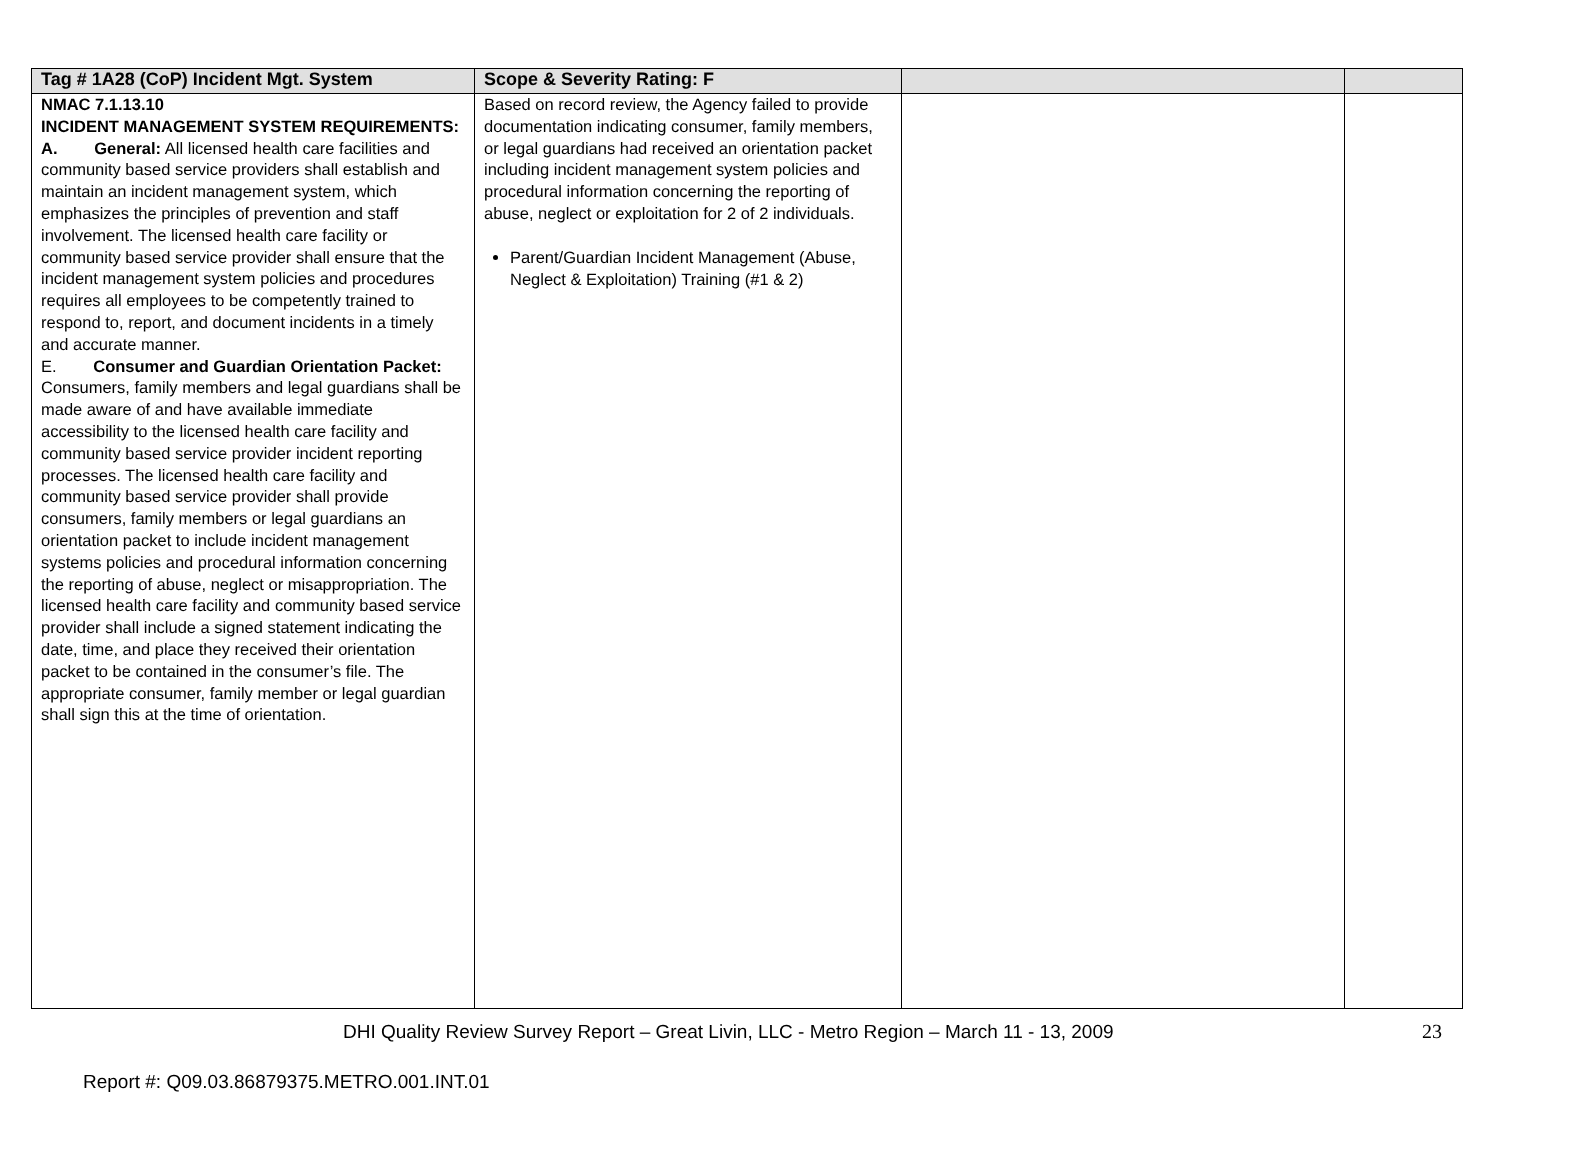| Tag # 1A28 (CoP) Incident Mgt. System | Scope & Severity Rating: F | | |
| --- | --- | --- | --- |
| NMAC 7.1.13.10 INCIDENT MANAGEMENT SYSTEM REQUIREMENTS: A. General: All licensed health care facilities and community based service providers shall establish and maintain an incident management system, which emphasizes the principles of prevention and staff involvement. The licensed health care facility or community based service provider shall ensure that the incident management system policies and procedures requires all employees to be competently trained to respond to, report, and document incidents in a timely and accurate manner. E. Consumer and Guardian Orientation Packet: Consumers, family members and legal guardians shall be made aware of and have available immediate accessibility to the licensed health care facility and community based service provider incident reporting processes. The licensed health care facility and community based service provider shall provide consumers, family members or legal guardians an orientation packet to include incident management systems policies and procedural information concerning the reporting of abuse, neglect or misappropriation. The licensed health care facility and community based service provider shall include a signed statement indicating the date, time, and place they received their orientation packet to be contained in the consumer’s file. The appropriate consumer, family member or legal guardian shall sign this at the time of orientation. | Based on record review, the Agency failed to provide documentation indicating consumer, family members, or legal guardians had received an orientation packet including incident management system policies and procedural information concerning the reporting of abuse, neglect or exploitation for 2 of 2 individuals. Parent/Guardian Incident Management (Abuse, Neglect & Exploitation) Training (#1 & 2) | | |
DHI Quality Review Survey Report – Great Livin, LLC - Metro Region – March 11 - 13, 2009 23
Report #: Q09.03.86879375.METRO.001.INT.01